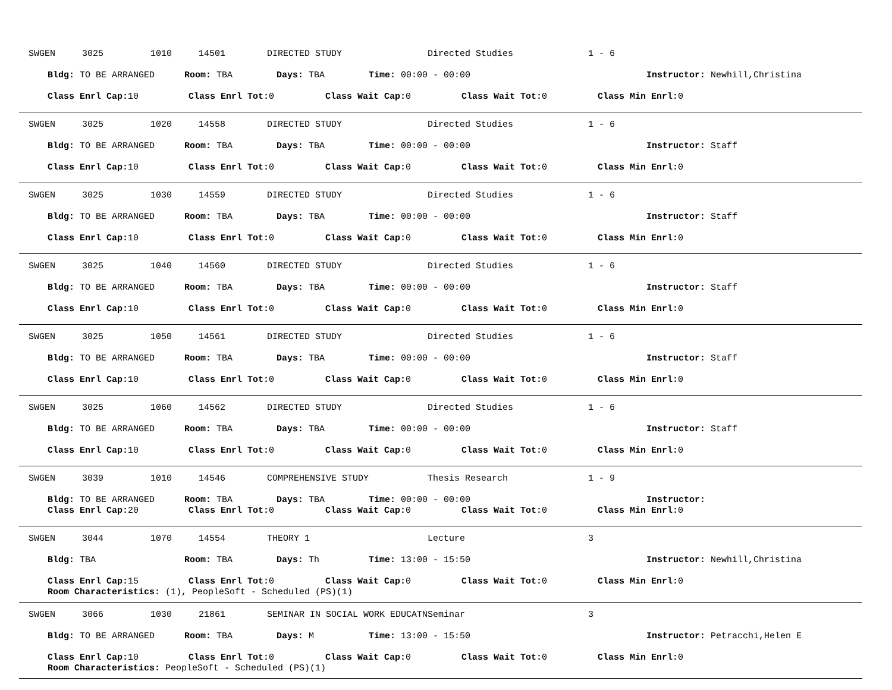SWGEN 3025 1010 14501 DIRECTED STUDY Directed Studies 1 - 6
Bldg: TO BE ARRANGED Room: TBA Days: TBA Time: 00:00 - 00:00 Instructor: Newhill,Christina
Class Enrl Cap: 10 Class Enrl Tot: 0 Class Wait Cap: 0 Class Wait Tot: 0 Class Min Enrl: 0
SWGEN 3025 1020 14558 DIRECTED STUDY Directed Studies 1 - 6
Bldg: TO BE ARRANGED Room: TBA Days: TBA Time: 00:00 - 00:00 Instructor: Staff
Class Enrl Cap: 10 Class Enrl Tot: 0 Class Wait Cap: 0 Class Wait Tot: 0 Class Min Enrl: 0
SWGEN 3025 1030 14559 DIRECTED STUDY Directed Studies 1 - 6
Bldg: TO BE ARRANGED Room: TBA Days: TBA Time: 00:00 - 00:00 Instructor: Staff
Class Enrl Cap: 10 Class Enrl Tot: 0 Class Wait Cap: 0 Class Wait Tot: 0 Class Min Enrl: 0
SWGEN 3025 1040 14560 DIRECTED STUDY Directed Studies 1 - 6
Bldg: TO BE ARRANGED Room: TBA Days: TBA Time: 00:00 - 00:00 Instructor: Staff
Class Enrl Cap: 10 Class Enrl Tot: 0 Class Wait Cap: 0 Class Wait Tot: 0 Class Min Enrl: 0
SWGEN 3025 1050 14561 DIRECTED STUDY Directed Studies 1 - 6
Bldg: TO BE ARRANGED Room: TBA Days: TBA Time: 00:00 - 00:00 Instructor: Staff
Class Enrl Cap: 10 Class Enrl Tot: 0 Class Wait Cap: 0 Class Wait Tot: 0 Class Min Enrl: 0
SWGEN 3025 1060 14562 DIRECTED STUDY Directed Studies 1 - 6
Bldg: TO BE ARRANGED Room: TBA Days: TBA Time: 00:00 - 00:00 Instructor: Staff
Class Enrl Cap: 10 Class Enrl Tot: 0 Class Wait Cap: 0 Class Wait Tot: 0 Class Min Enrl: 0
SWGEN 3039 1010 14546 COMPREHENSIVE STUDY Thesis Research 1 - 9
Bldg: TO BE ARRANGED Room: TBA Days: TBA Time: 00:00 - 00:00 Instructor:
Class Enrl Cap: 20 Class Enrl Tot: 0 Class Wait Cap: 0 Class Wait Tot: 0 Class Min Enrl: 0
SWGEN 3044 1070 14554 THEORY 1 Lecture 3
Bldg: TBA Room: TBA Days: Th Time: 13:00 - 15:50 Instructor: Newhill,Christina
Class Enrl Cap: 15 Class Enrl Tot: 0 Class Wait Cap: 0 Class Wait Tot: 0 Class Min Enrl: 0
Room Characteristics: (1), PeopleSoft - Scheduled (PS)(1)
SWGEN 3066 1030 21861 SEMINAR IN SOCIAL WORK EDUCATN Seminar 3
Bldg: TO BE ARRANGED Room: TBA Days: M Time: 13:00 - 15:50 Instructor: Petracchi,Helen E
Class Enrl Cap: 10 Class Enrl Tot: 0 Class Wait Cap: 0 Class Wait Tot: 0 Class Min Enrl: 0
Room Characteristics: PeopleSoft - Scheduled (PS)(1)